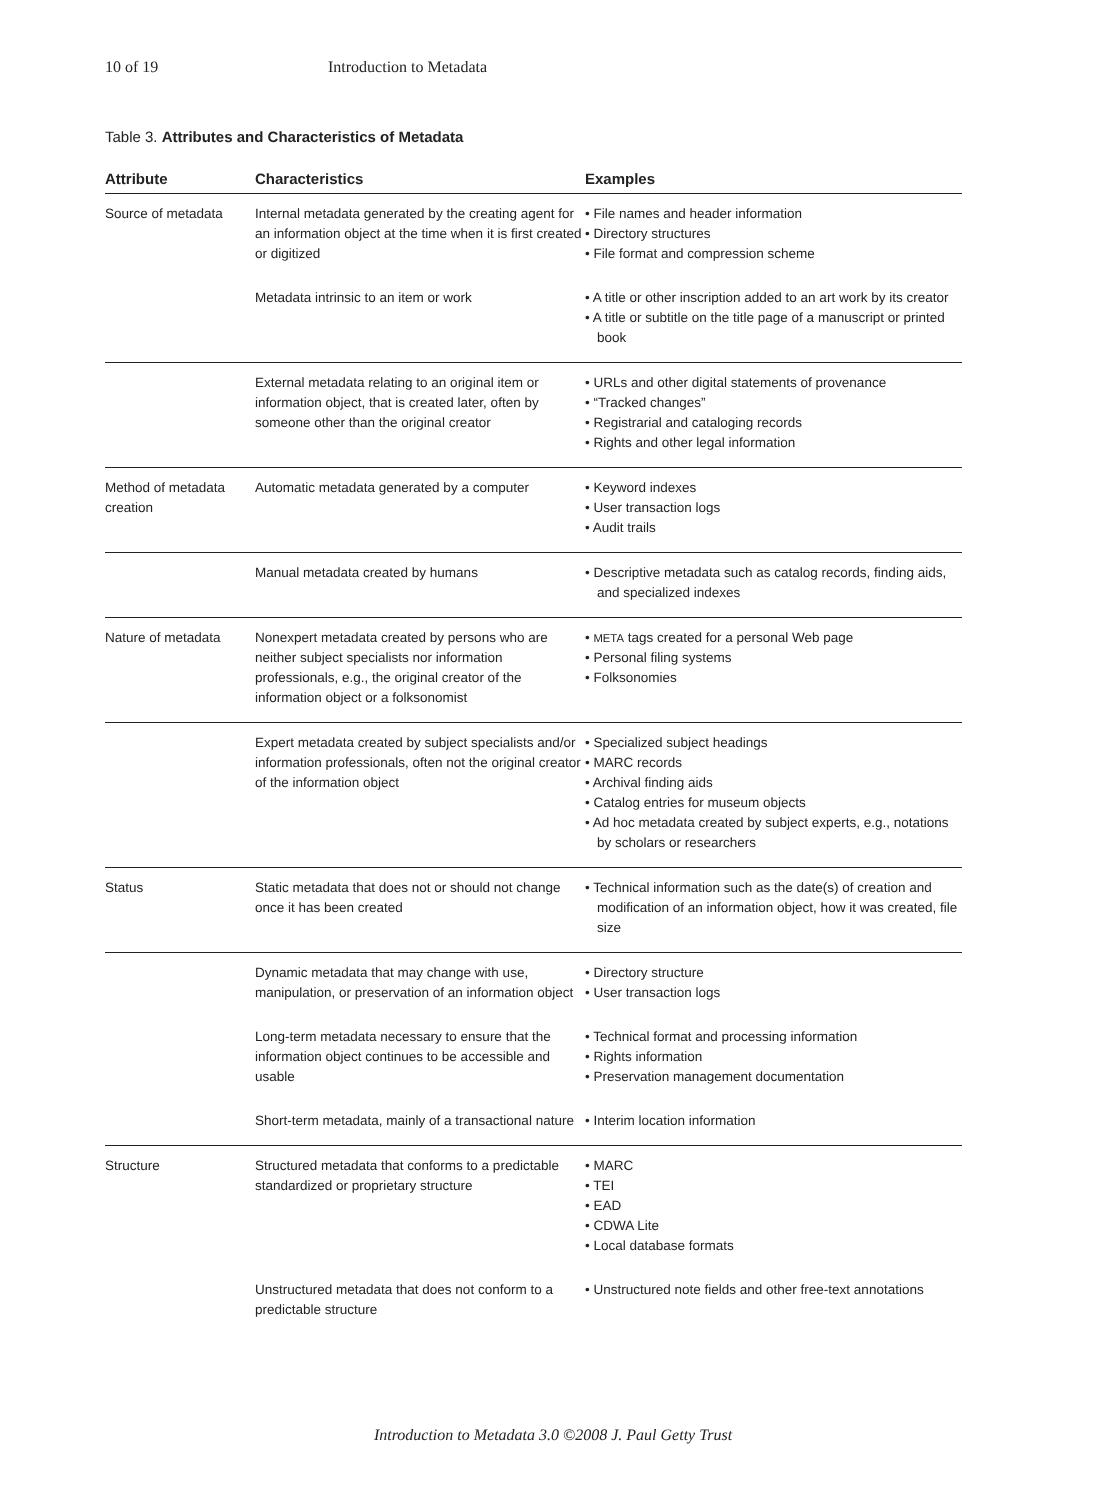10 of 19 Introduction to Metadata
Table 3. Attributes and Characteristics of Metadata
| Attribute | Characteristics | Examples |
| --- | --- | --- |
| Source of metadata | Internal metadata generated by the creating agent for an information object at the time when it is first created or digitized | • File names and header information • Directory structures • File format and compression scheme |
| | Metadata intrinsic to an item or work | • A title or other inscription added to an art work by its creator • A title or subtitle on the title page of a manuscript or printed book |
| | External metadata relating to an original item or information object, that is created later, often by someone other than the original creator | • URLs and other digital statements of provenance • “Tracked changes” • Registrarial and cataloging records • Rights and other legal information |
| Method of metadata creation | Automatic metadata generated by a computer | • Keyword indexes • User transaction logs • Audit trails |
| | Manual metadata created by humans | • Descriptive metadata such as catalog records, finding aids, and specialized indexes |
| Nature of metadata | Nonexpert metadata created by persons who are neither subject specialists nor information professionals, e.g., the original creator of the information object or a folksonomist | • META tags created for a personal Web page • Personal filing systems • Folksonomies |
| | Expert metadata created by subject specialists and/or information professionals, often not the original creator of the information object | • Specialized subject headings • MARC records • Archival finding aids • Catalog entries for museum objects • Ad hoc metadata created by subject experts, e.g., notations by scholars or researchers |
| Status | Static metadata that does not or should not change once it has been created | • Technical information such as the date(s) of creation and modification of an information object, how it was created, file size |
| | Dynamic metadata that may change with use, manipulation, or preservation of an information object | • Directory structure • User transaction logs |
| | Long-term metadata necessary to ensure that the information object continues to be accessible and usable | • Technical format and processing information • Rights information • Preservation management documentation |
| | Short-term metadata, mainly of a transactional nature | • Interim location information |
| Structure | Structured metadata that conforms to a predictable standardized or proprietary structure | • MARC • TEI • EAD • CDWA Lite • Local database formats |
| | Unstructured metadata that does not conform to a predictable structure | • Unstructured note fields and other free-text annotations |
Introduction to Metadata 3.0 ©2008 J. Paul Getty Trust